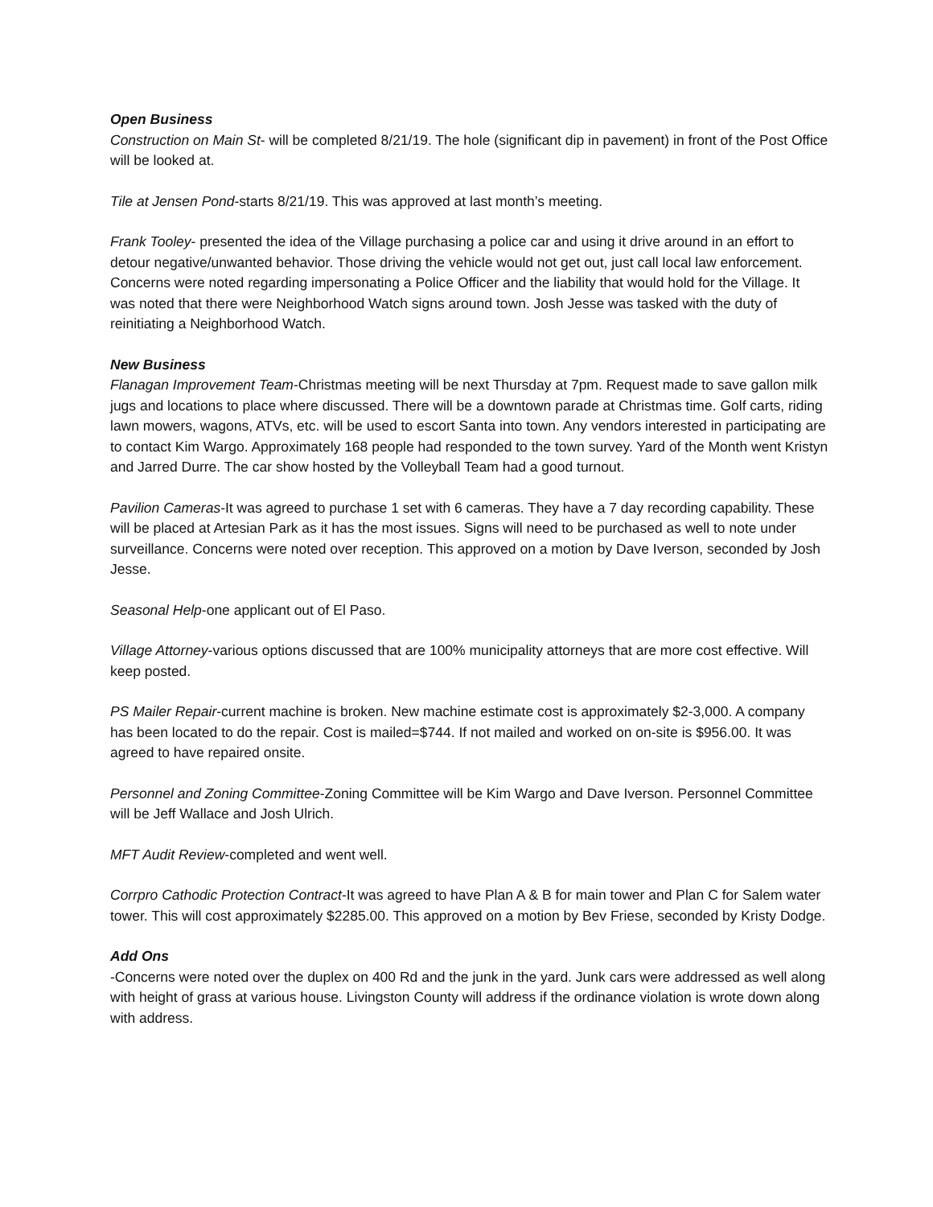Open Business
Construction on Main St- will be completed 8/21/19. The hole (significant dip in pavement) in front of the Post Office will be looked at.
Tile at Jensen Pond-starts 8/21/19. This was approved at last month’s meeting.
Frank Tooley- presented the idea of the Village purchasing a police car and using it drive around in an effort to detour negative/unwanted behavior. Those driving the vehicle would not get out, just call local law enforcement. Concerns were noted regarding impersonating a Police Officer and the liability that would hold for the Village. It was noted that there were Neighborhood Watch signs around town. Josh Jesse was tasked with the duty of reinitiating a Neighborhood Watch.
New Business
Flanagan Improvement Team-Christmas meeting will be next Thursday at 7pm. Request made to save gallon milk jugs and locations to place where discussed. There will be a downtown parade at Christmas time. Golf carts, riding lawn mowers, wagons, ATVs, etc. will be used to escort Santa into town. Any vendors interested in participating are to contact Kim Wargo. Approximately 168 people had responded to the town survey. Yard of the Month went Kristyn and Jarred Durre. The car show hosted by the Volleyball Team had a good turnout.
Pavilion Cameras-It was agreed to purchase 1 set with 6 cameras. They have a 7 day recording capability. These will be placed at Artesian Park as it has the most issues. Signs will need to be purchased as well to note under surveillance. Concerns were noted over reception. This approved on a motion by Dave Iverson, seconded by Josh Jesse.
Seasonal Help-one applicant out of El Paso.
Village Attorney-various options discussed that are 100% municipality attorneys that are more cost effective. Will keep posted.
PS Mailer Repair-current machine is broken. New machine estimate cost is approximately $2-3,000. A company has been located to do the repair. Cost is mailed=$744. If not mailed and worked on on-site is $956.00. It was agreed to have repaired onsite.
Personnel and Zoning Committee-Zoning Committee will be Kim Wargo and Dave Iverson. Personnel Committee will be Jeff Wallace and Josh Ulrich.
MFT Audit Review-completed and went well.
Corrpro Cathodic Protection Contract-It was agreed to have Plan A & B for main tower and Plan C for Salem water tower. This will cost approximately $2285.00. This approved on a motion by Bev Friese, seconded by Kristy Dodge.
Add Ons
-Concerns were noted over the duplex on 400 Rd and the junk in the yard. Junk cars were addressed as well along with height of grass at various house. Livingston County will address if the ordinance violation is wrote down along with address.